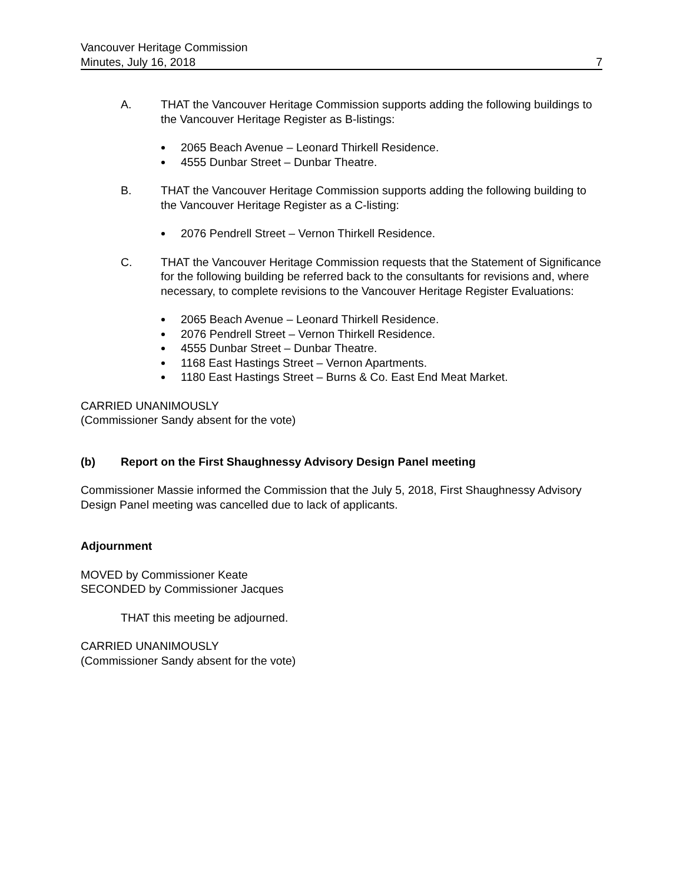Vancouver Heritage Commission
Minutes, July 16, 2018 7
A. THAT the Vancouver Heritage Commission supports adding the following buildings to the Vancouver Heritage Register as B-listings:
2065 Beach Avenue – Leonard Thirkell Residence.
4555 Dunbar Street – Dunbar Theatre.
B. THAT the Vancouver Heritage Commission supports adding the following building to the Vancouver Heritage Register as a C-listing:
2076 Pendrell Street – Vernon Thirkell Residence.
C. THAT the Vancouver Heritage Commission requests that the Statement of Significance for the following building be referred back to the consultants for revisions and, where necessary, to complete revisions to the Vancouver Heritage Register Evaluations:
2065 Beach Avenue – Leonard Thirkell Residence.
2076 Pendrell Street – Vernon Thirkell Residence.
4555 Dunbar Street – Dunbar Theatre.
1168 East Hastings Street – Vernon Apartments.
1180 East Hastings Street – Burns & Co. East End Meat Market.
CARRIED UNANIMOUSLY
(Commissioner Sandy absent for the vote)
(b) Report on the First Shaughnessy Advisory Design Panel meeting
Commissioner Massie informed the Commission that the July 5, 2018, First Shaughnessy Advisory Design Panel meeting was cancelled due to lack of applicants.
Adjournment
MOVED by Commissioner Keate
SECONDED by Commissioner Jacques
THAT this meeting be adjourned.
CARRIED UNANIMOUSLY
(Commissioner Sandy absent for the vote)